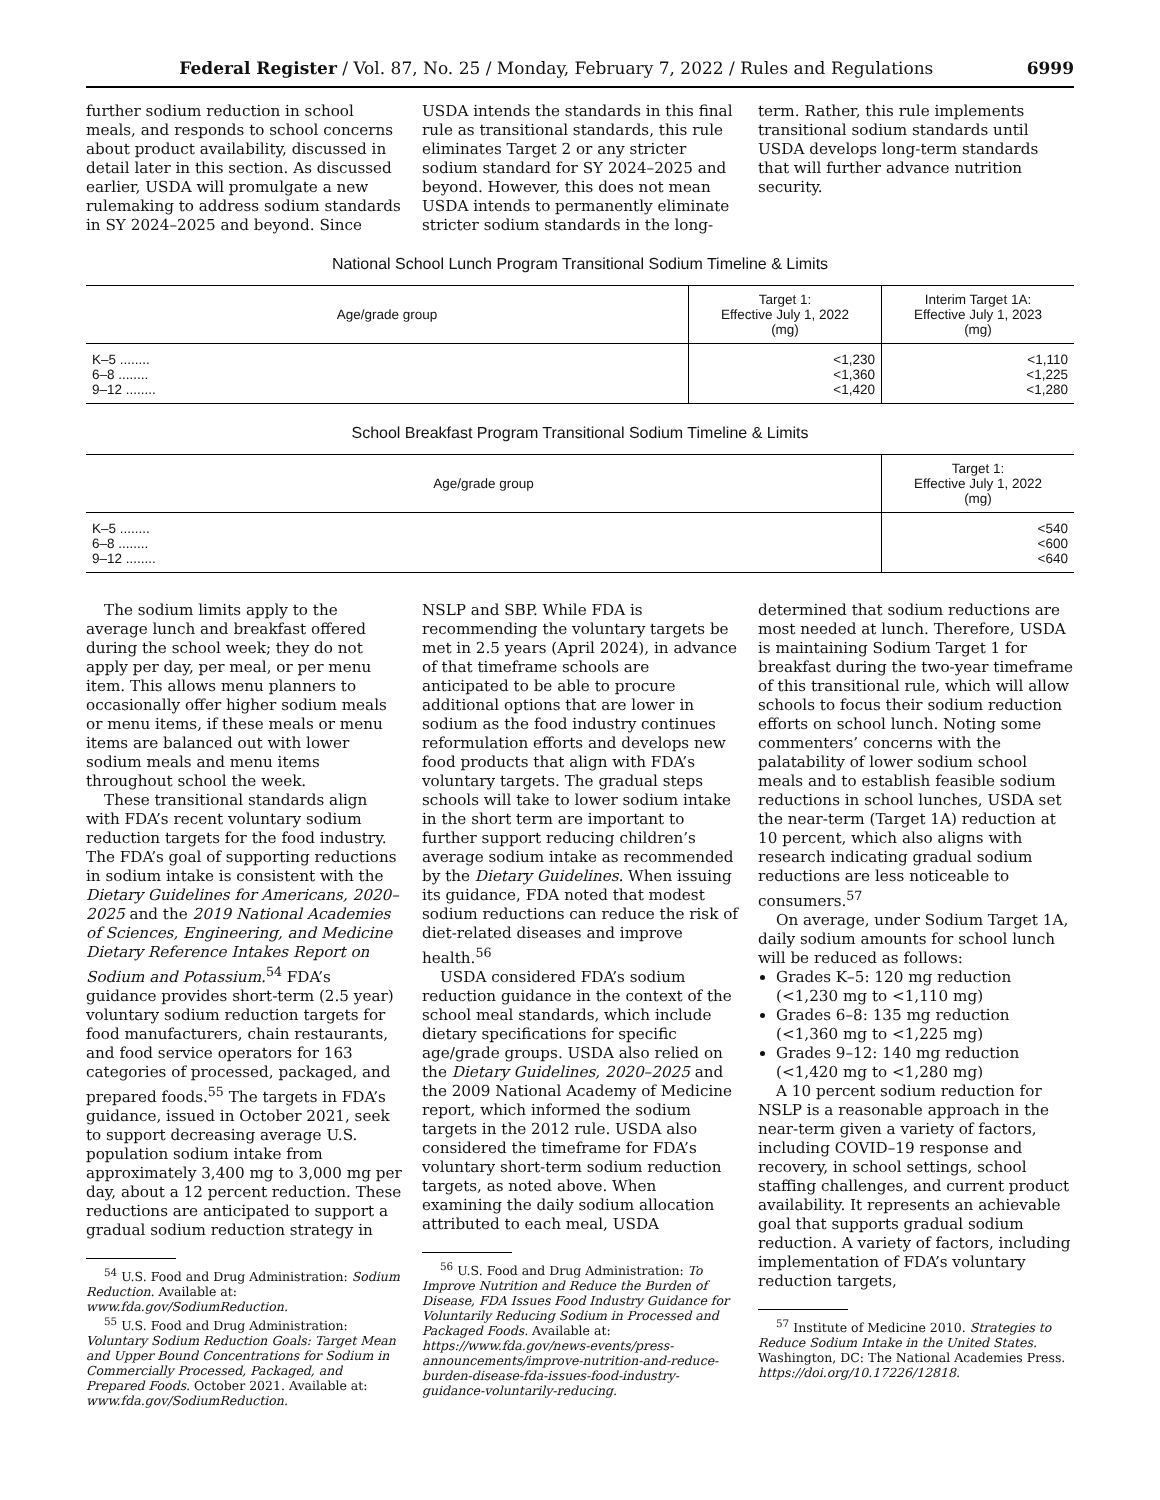Federal Register / Vol. 87, No. 25 / Monday, February 7, 2022 / Rules and Regulations 6999
further sodium reduction in school meals, and responds to school concerns about product availability, discussed in detail later in this section. As discussed earlier, USDA will promulgate a new rulemaking to address sodium standards in SY 2024–2025 and beyond. Since
USDA intends the standards in this final rule as transitional standards, this rule eliminates Target 2 or any stricter sodium standard for SY 2024–2025 and beyond. However, this does not mean USDA intends to permanently eliminate stricter sodium standards in the long-
term. Rather, this rule implements transitional sodium standards until USDA develops long-term standards that will further advance nutrition security.
National School Lunch Program Transitional Sodium Timeline & Limits
| Age/grade group | Target 1: Effective July 1, 2022 (mg) | Interim Target 1A: Effective July 1, 2023 (mg) |
| --- | --- | --- |
| K–5 ........ | <1,230 | <1,110 |
| 6–8 ........ | <1,360 | <1,225 |
| 9–12 ........ | <1,420 | <1,280 |
School Breakfast Program Transitional Sodium Timeline & Limits
| Age/grade group | Target 1: Effective July 1, 2022 (mg) |
| --- | --- |
| K–5 ........ | <540 |
| 6–8 ........ | <600 |
| 9–12 ........ | <640 |
The sodium limits apply to the average lunch and breakfast offered during the school week; they do not apply per day, per meal, or per menu item. This allows menu planners to occasionally offer higher sodium meals or menu items, if these meals or menu items are balanced out with lower sodium meals and menu items throughout school the week.
These transitional standards align with FDA’s recent voluntary sodium reduction targets for the food industry. The FDA’s goal of supporting reductions in sodium intake is consistent with the Dietary Guidelines for Americans, 2020–2025 and the 2019 National Academies of Sciences, Engineering, and Medicine Dietary Reference Intakes Report on Sodium and Potassium.<sup>54</sup> FDA’s guidance provides short-term (2.5 year) voluntary sodium reduction targets for food manufacturers, chain restaurants, and food service operators for 163 categories of processed, packaged, and prepared foods.<sup>55</sup> The targets in FDA’s guidance, issued in October 2021, seek to support decreasing average U.S. population sodium intake from approximately 3,400 mg to 3,000 mg per day, about a 12 percent reduction. These reductions are anticipated to support a gradual sodium reduction strategy in
<sup>54</sup> U.S. Food and Drug Administration: Sodium Reduction. Available at: www.fda.gov/SodiumReduction.
<sup>55</sup> U.S. Food and Drug Administration: Voluntary Sodium Reduction Goals: Target Mean and Upper Bound Concentrations for Sodium in Commercially Processed, Packaged, and Prepared Foods. October 2021. Available at: www.fda.gov/SodiumReduction.
NSLP and SBP. While FDA is recommending the voluntary targets be met in 2.5 years (April 2024), in advance of that timeframe schools are anticipated to be able to procure additional options that are lower in sodium as the food industry continues reformulation efforts and develops new food products that align with FDA’s voluntary targets. The gradual steps schools will take to lower sodium intake in the short term are important to further support reducing children’s average sodium intake as recommended by the Dietary Guidelines. When issuing its guidance, FDA noted that modest sodium reductions can reduce the risk of diet-related diseases and improve health.<sup>56</sup>
USDA considered FDA’s sodium reduction guidance in the context of the school meal standards, which include dietary specifications for specific age/grade groups. USDA also relied on the Dietary Guidelines, 2020–2025 and the 2009 National Academy of Medicine report, which informed the sodium targets in the 2012 rule. USDA also considered the timeframe for FDA’s voluntary short-term sodium reduction targets, as noted above. When examining the daily sodium allocation attributed to each meal, USDA
<sup>56</sup> U.S. Food and Drug Administration: To Improve Nutrition and Reduce the Burden of Disease, FDA Issues Food Industry Guidance for Voluntarily Reducing Sodium in Processed and Packaged Foods. Available at: https://www.fda.gov/news-events/press-announcements/improve-nutrition-and-reduce-burden-disease-fda-issues-food-industry-guidance-voluntarily-reducing.
determined that sodium reductions are most needed at lunch. Therefore, USDA is maintaining Sodium Target 1 for breakfast during the two-year timeframe of this transitional rule, which will allow schools to focus their sodium reduction efforts on school lunch. Noting some commenters’ concerns with the palatability of lower sodium school meals and to establish feasible sodium reductions in school lunches, USDA set the near-term (Target 1A) reduction at 10 percent, which also aligns with research indicating gradual sodium reductions are less noticeable to consumers.<sup>57</sup>
On average, under Sodium Target 1A, daily sodium amounts for school lunch will be reduced as follows:
Grades K–5: 120 mg reduction (<1,230 mg to <1,110 mg)
Grades 6–8: 135 mg reduction (<1,360 mg to <1,225 mg)
Grades 9–12: 140 mg reduction (<1,420 mg to <1,280 mg)
A 10 percent sodium reduction for NSLP is a reasonable approach in the near-term given a variety of factors, including COVID–19 response and recovery, in school settings, school staffing challenges, and current product availability. It represents an achievable goal that supports gradual sodium reduction. A variety of factors, including implementation of FDA’s voluntary reduction targets,
<sup>57</sup> Institute of Medicine 2010. Strategies to Reduce Sodium Intake in the United States. Washington, DC: The National Academies Press. https://doi.org/10.17226/12818.